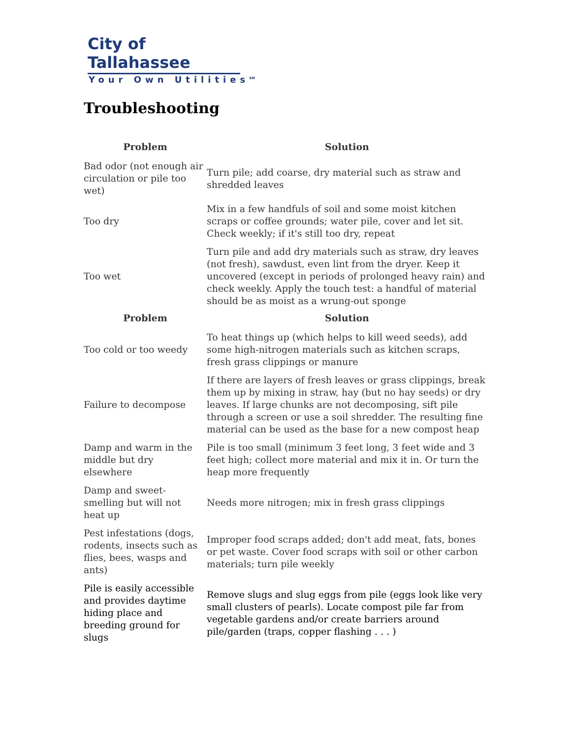City of Tallahassee
Your Own Utilities<sup>SM</sup>
Troubleshooting
| Problem | Solution |
| --- | --- |
| Bad odor (not enough air circulation or pile too wet) | Turn pile; add coarse, dry material such as straw and shredded leaves |
| Too dry | Mix in a few handfuls of soil and some moist kitchen scraps or coffee grounds; water pile, cover and let sit. Check weekly; if it's still too dry, repeat |
| Too wet | Turn pile and add dry materials such as straw, dry leaves (not fresh), sawdust, even lint from the dryer. Keep it uncovered (except in periods of prolonged heavy rain) and check weekly. Apply the touch test: a handful of material should be as moist as a wrung-out sponge |
| Problem | Solution |
| Too cold or too weedy | To heat things up (which helps to kill weed seeds), add some high-nitrogen materials such as kitchen scraps, fresh grass clippings or manure |
| Failure to decompose | If there are layers of fresh leaves or grass clippings, break them up by mixing in straw, hay (but no hay seeds) or dry leaves. If large chunks are not decomposing, sift pile through a screen or use a soil shredder. The resulting fine material can be used as the base for a new compost heap |
| Damp and warm in the middle but dry elsewhere | Pile is too small (minimum 3 feet long, 3 feet wide and 3 feet high; collect more material and mix it in. Or turn the heap more frequently |
| Damp and sweet-smelling but will not heat up | Needs more nitrogen; mix in fresh grass clippings |
| Pest infestations (dogs, rodents, insects such as flies, bees, wasps and ants) | Improper food scraps added; don't add meat, fats, bones or pet waste. Cover food scraps with soil or other carbon materials; turn pile weekly |
| Pile is easily accessible and provides daytime hiding place and breeding ground for slugs | Remove slugs and slug eggs from pile (eggs look like very small clusters of pearls). Locate compost pile far from vegetable gardens and/or create barriers around pile/garden (traps, copper flashing . . . ) |